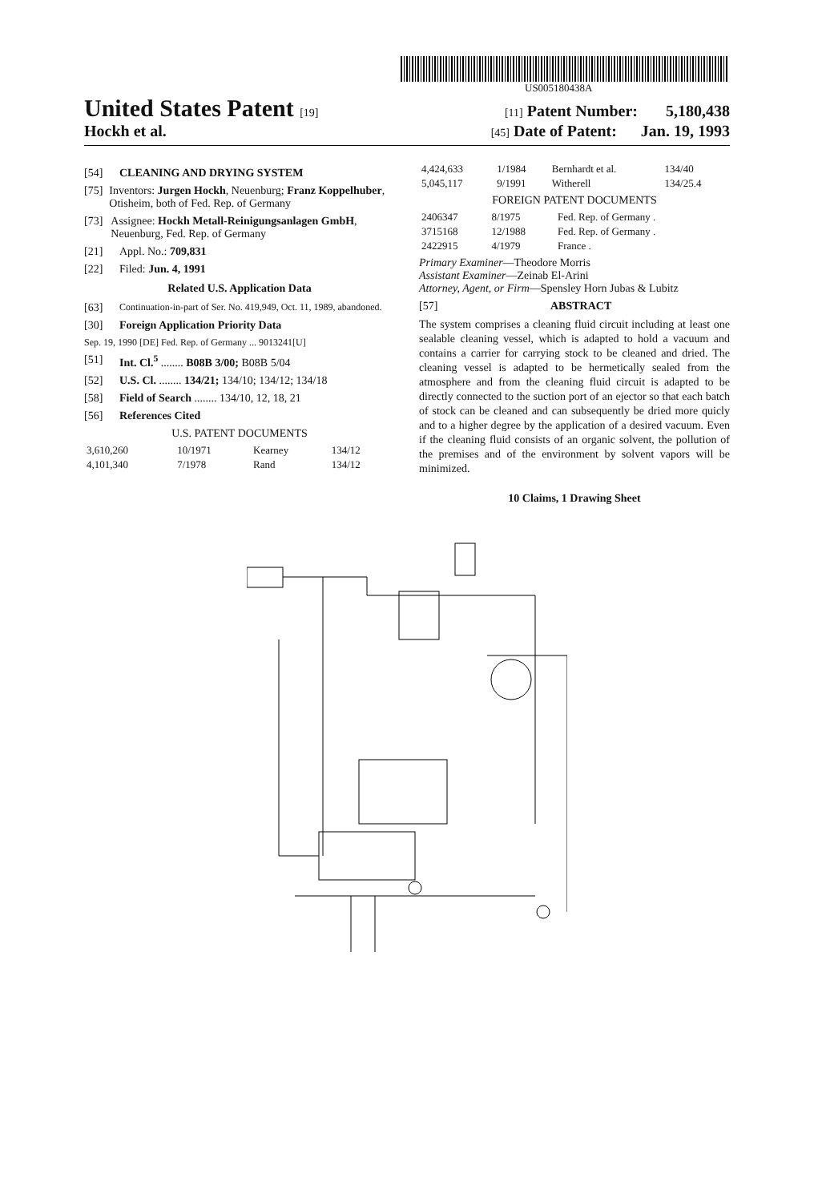US005180438A
United States Patent [19] [11] Patent Number: 5,180,438
Hockh et al. [45] Date of Patent: Jan. 19, 1993
[54] CLEANING AND DRYING SYSTEM
[75] Inventors: Jurgen Hockh, Neuenburg; Franz Koppelhuber, Otisheim, both of Fed. Rep. of Germany
[73] Assignee: Hockh Metall-Reinigungsanlagen GmbH, Neuenburg, Fed. Rep. of Germany
[21] Appl. No.: 709,831
[22] Filed: Jun. 4, 1991
Related U.S. Application Data
[63] Continuation-in-part of Ser. No. 419,949, Oct. 11, 1989, abandoned.
[30] Foreign Application Priority Data
Sep. 19, 1990 [DE] Fed. Rep. of Germany ... 9013241[U]
[51] Int. Cl.<sup>5</sup> ........ B08B 3/00; B08B 5/04
[52] U.S. Cl. ........ 134/21; 134/10; 134/12; 134/18
[58] Field of Search ........ 134/10, 12, 18, 21
[56] References Cited
U.S. PATENT DOCUMENTS
| 3,610,260 | 10/1971 | Kearney | 134/12 |
| 4,101,340 | 7/1978 | Rand | 134/12 |
| 4,424,633 | 1/1984 | Bernhardt et al. | 134/40 |
| 5,045,117 | 9/1991 | Witherell | 134/25.4 |
FOREIGN PATENT DOCUMENTS
| 2406347 | 8/1975 | Fed. Rep. of Germany . |
| 3715168 | 12/1988 | Fed. Rep. of Germany . |
| 2422915 | 4/1979 | France . |
Primary Examiner—Theodore Morris
Assistant Examiner—Zeinab El-Arini
Attorney, Agent, or Firm—Spensley Horn Jubas & Lubitz
[57] ABSTRACT
The system comprises a cleaning fluid circuit including at least one sealable cleaning vessel, which is adapted to hold a vacuum and contains a carrier for carrying stock to be cleaned and dried. The cleaning vessel is adapted to be hermetically sealed from the atmosphere and from the cleaning fluid circuit is adapted to be directly connected to the suction port of an ejector so that each batch of stock can be cleaned and can subsequently be dried more quicly and to a higher degree by the application of a desired vacuum. Even if the cleaning fluid consists of an organic solvent, the pollution of the premises and of the environment by solvent vapors will be minimized.
10 Claims, 1 Drawing Sheet